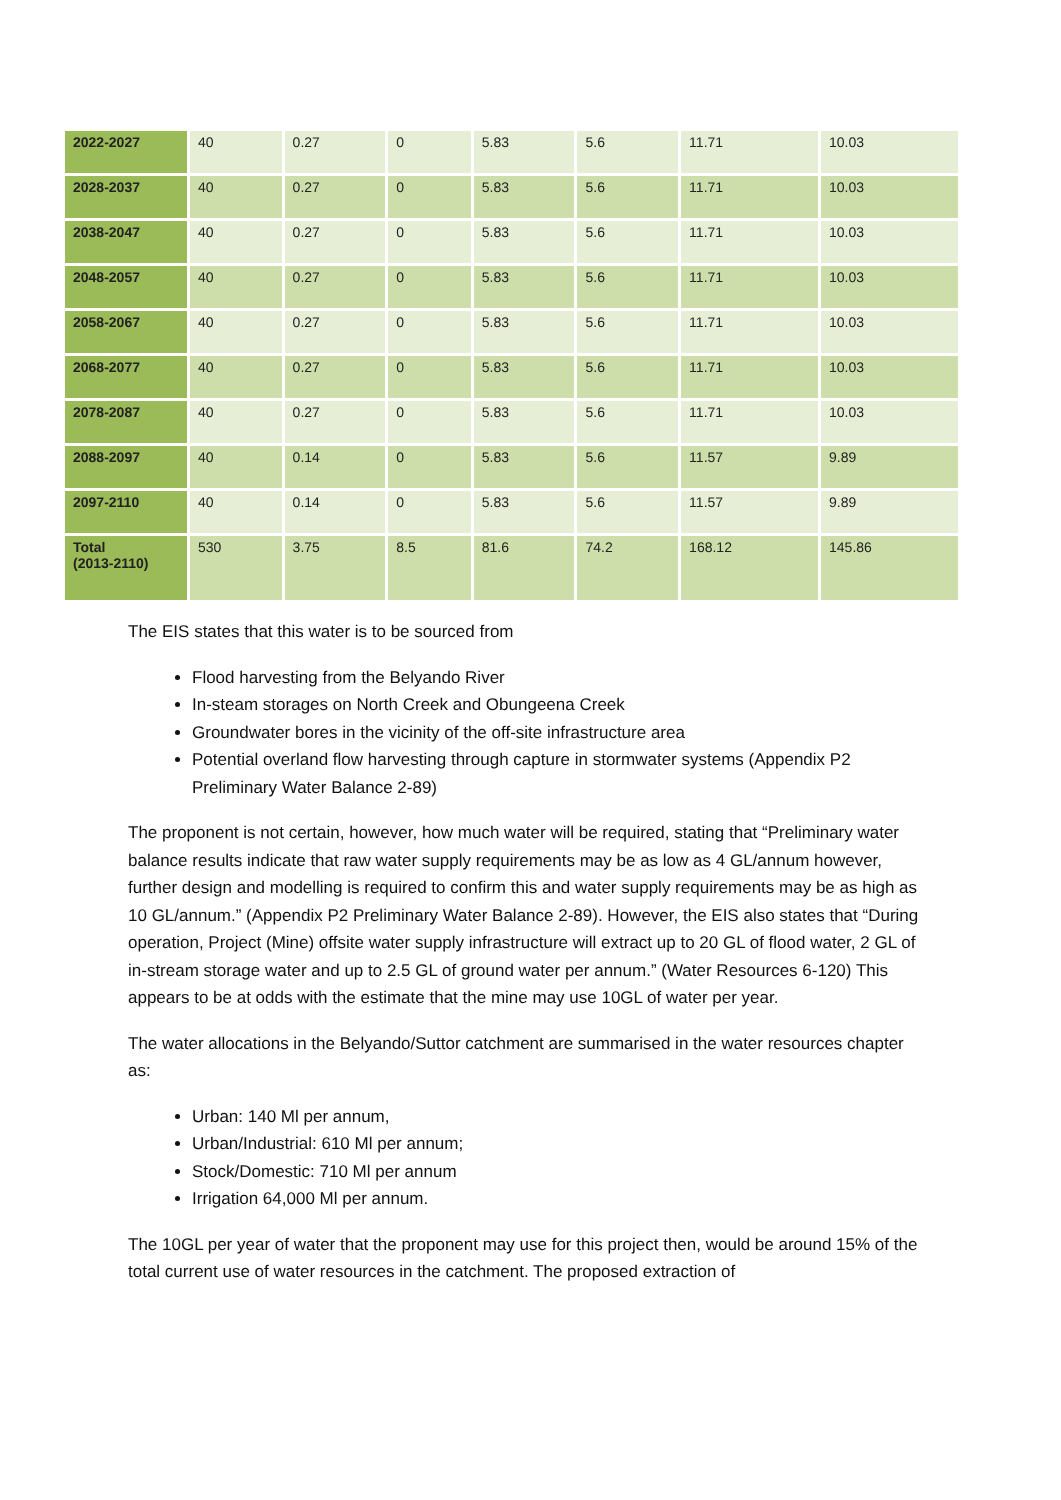| 2022-2027 | 40 | 0.27 | 0 | 5.83 | 5.6 | 11.71 | 10.03 |
| 2028-2037 | 40 | 0.27 | 0 | 5.83 | 5.6 | 11.71 | 10.03 |
| 2038-2047 | 40 | 0.27 | 0 | 5.83 | 5.6 | 11.71 | 10.03 |
| 2048-2057 | 40 | 0.27 | 0 | 5.83 | 5.6 | 11.71 | 10.03 |
| 2058-2067 | 40 | 0.27 | 0 | 5.83 | 5.6 | 11.71 | 10.03 |
| 2068-2077 | 40 | 0.27 | 0 | 5.83 | 5.6 | 11.71 | 10.03 |
| 2078-2087 | 40 | 0.27 | 0 | 5.83 | 5.6 | 11.71 | 10.03 |
| 2088-2097 | 40 | 0.14 | 0 | 5.83 | 5.6 | 11.57 | 9.89 |
| 2097-2110 | 40 | 0.14 | 0 | 5.83 | 5.6 | 11.57 | 9.89 |
| Total (2013-2110) | 530 | 3.75 | 8.5 | 81.6 | 74.2 | 168.12 | 145.86 |
The EIS states that this water is to be sourced from
Flood harvesting from the Belyando River
In-steam storages on North Creek and Obungeena Creek
Groundwater bores in the vicinity of the off-site infrastructure area
Potential overland flow harvesting through capture in stormwater systems (Appendix P2 Preliminary Water Balance 2-89)
The proponent is not certain, however, how much water will be required, stating that “Preliminary water balance results indicate that raw water supply requirements may be as low as 4 GL/annum however, further design and modelling is required to confirm this and water supply requirements may be as high as 10 GL/annum.” (Appendix P2 Preliminary Water Balance 2-89). However, the EIS also states that “During operation, Project (Mine) offsite water supply infrastructure will extract up to 20 GL of flood water, 2 GL of in-stream storage water and up to 2.5 GL of ground water per annum.” (Water Resources 6-120) This appears to be at odds with the estimate that the mine may use 10GL of water per year.
The water allocations in the Belyando/Suttor catchment are summarised in the water resources chapter as:
Urban: 140 Ml per annum,
Urban/Industrial: 610 Ml per annum;
Stock/Domestic: 710 Ml per annum
Irrigation 64,000 Ml per annum.
The 10GL per year of water that the proponent may use for this project then, would be around 15% of the total current use of water resources in the catchment. The proposed extraction of